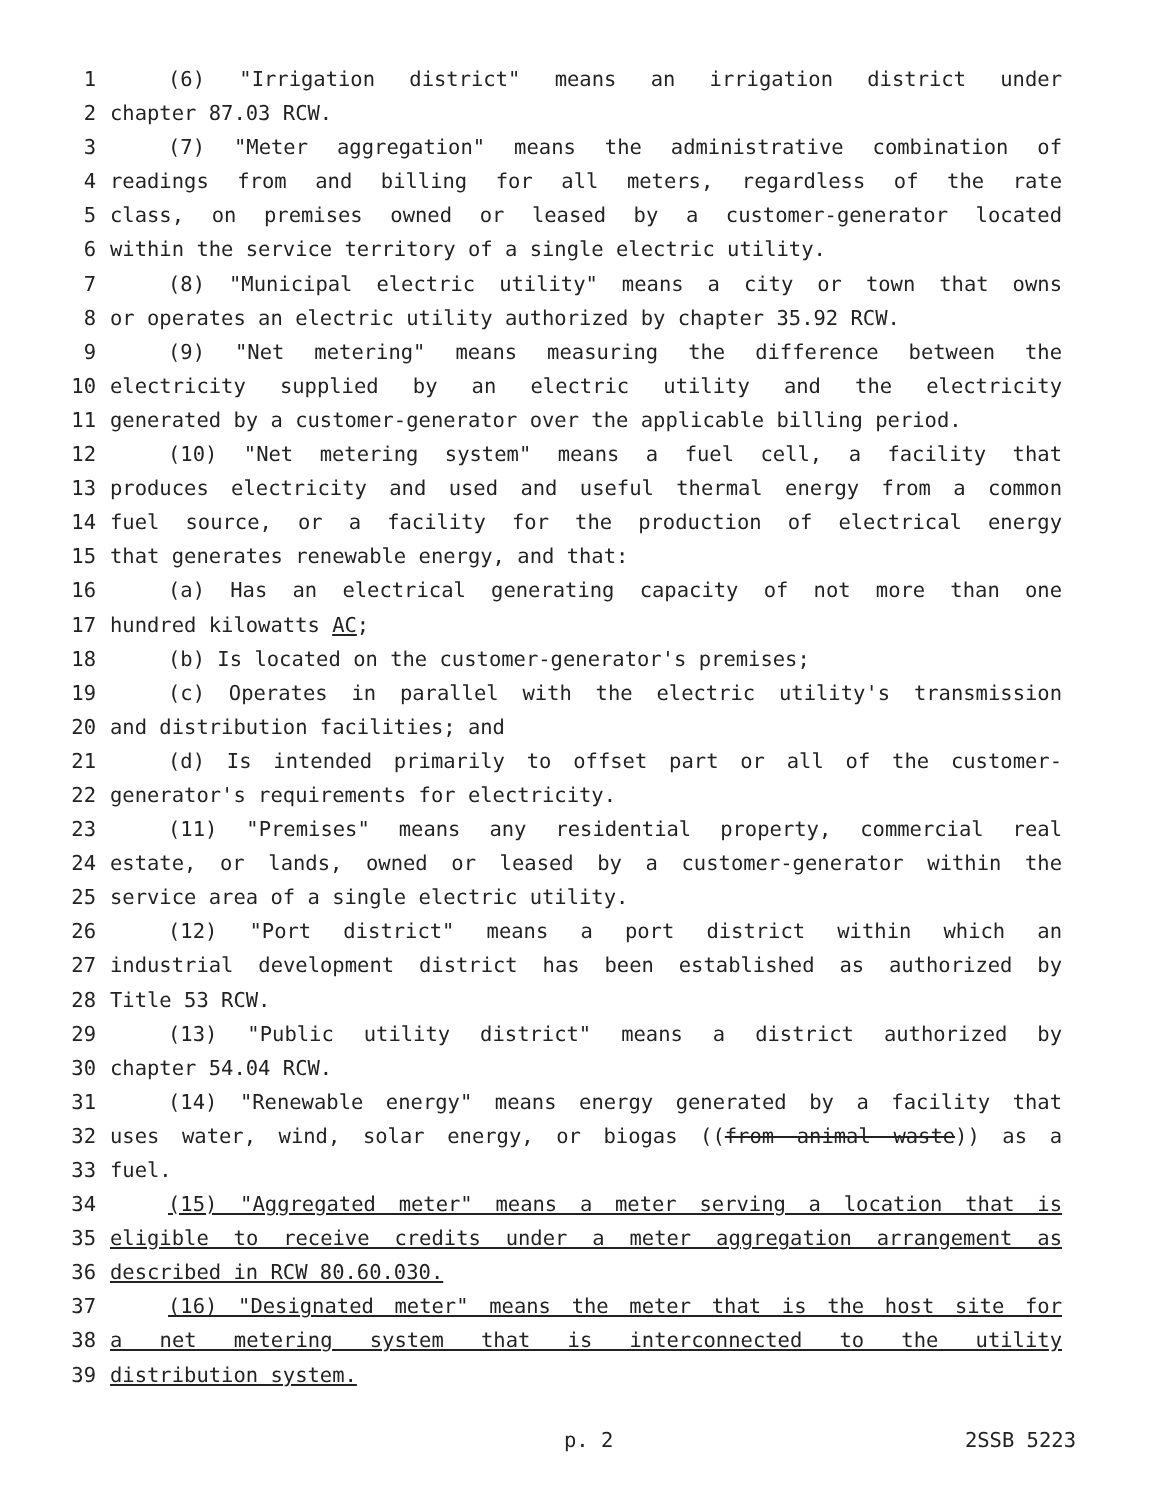1 (6) "Irrigation district" means an irrigation district under
2 chapter 87.03 RCW.
3 (7) "Meter aggregation" means the administrative combination of
4 readings from and billing for all meters, regardless of the rate
5 class, on premises owned or leased by a customer-generator located
6 within the service territory of a single electric utility.
7 (8) "Municipal electric utility" means a city or town that owns
8 or operates an electric utility authorized by chapter 35.92 RCW.
9 (9) "Net metering" means measuring the difference between the
10 electricity supplied by an electric utility and the electricity
11 generated by a customer-generator over the applicable billing period.
12 (10) "Net metering system" means a fuel cell, a facility that
13 produces electricity and used and useful thermal energy from a common
14 fuel source, or a facility for the production of electrical energy
15 that generates renewable energy, and that:
16 (a) Has an electrical generating capacity of not more than one
17 hundred kilowatts AC;
18 (b) Is located on the customer-generator's premises;
19 (c) Operates in parallel with the electric utility's transmission
20 and distribution facilities; and
21 (d) Is intended primarily to offset part or all of the customer-
22 generator's requirements for electricity.
23 (11) "Premises" means any residential property, commercial real
24 estate, or lands, owned or leased by a customer-generator within the
25 service area of a single electric utility.
26 (12) "Port district" means a port district within which an
27 industrial development district has been established as authorized by
28 Title 53 RCW.
29 (13) "Public utility district" means a district authorized by
30 chapter 54.04 RCW.
31 (14) "Renewable energy" means energy generated by a facility that
32 uses water, wind, solar energy, or biogas ((from animal waste)) as a
33 fuel.
34 (15) "Aggregated meter" means a meter serving a location that is
35 eligible to receive credits under a meter aggregation arrangement as
36 described in RCW 80.60.030.
37 (16) "Designated meter" means the meter that is the host site for
38 a net metering system that is interconnected to the utility
39 distribution system.
p. 2 2SSB 5223